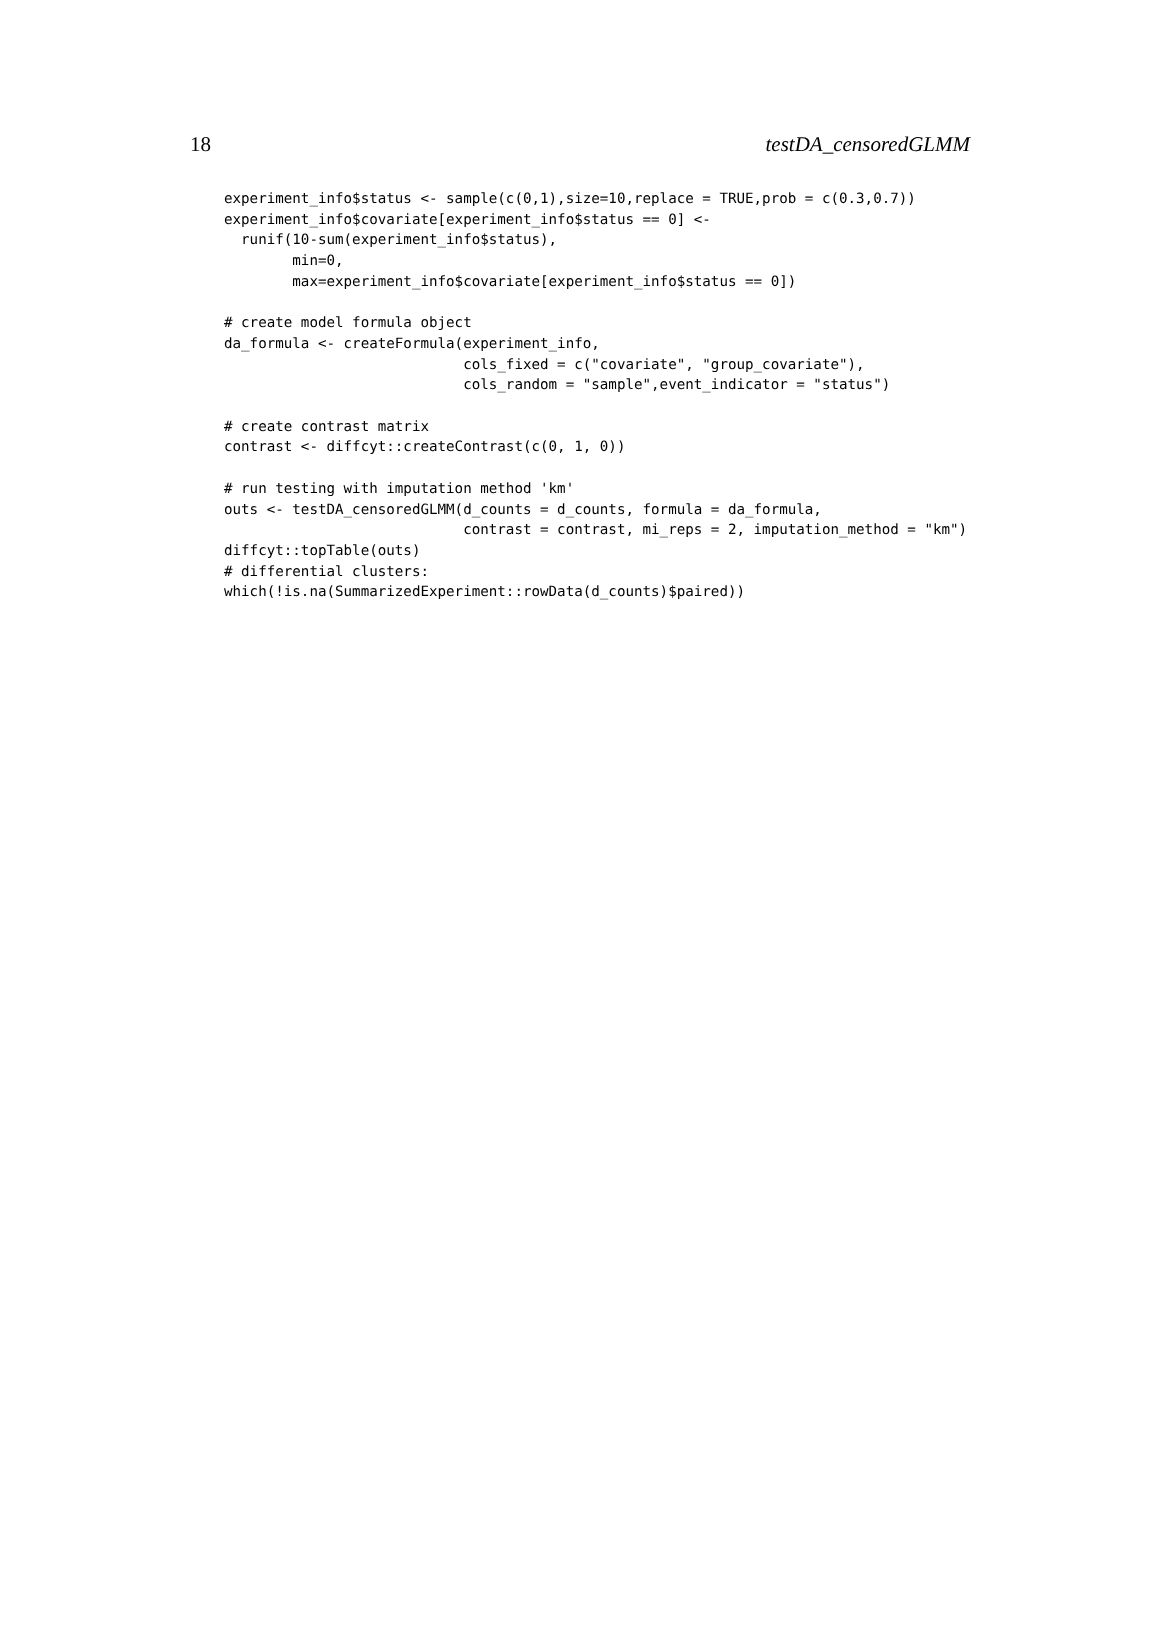18 testDA_censoredGLMM
experiment_info$status <- sample(c(0,1),size=10,replace = TRUE,prob = c(0.3,0.7))
experiment_info$covariate[experiment_info$status == 0] <-
  runif(10-sum(experiment_info$status),
        min=0,
        max=experiment_info$covariate[experiment_info$status == 0])

# create model formula object
da_formula <- createFormula(experiment_info,
                            cols_fixed = c("covariate", "group_covariate"),
                            cols_random = "sample",event_indicator = "status")

# create contrast matrix
contrast <- diffcyt::createContrast(c(0, 1, 0))

# run testing with imputation method 'km'
outs <- testDA_censoredGLMM(d_counts = d_counts, formula = da_formula,
                            contrast = contrast, mi_reps = 2, imputation_method = "km")
diffcyt::topTable(outs)
# differential clusters:
which(!is.na(SummarizedExperiment::rowData(d_counts)$paired))